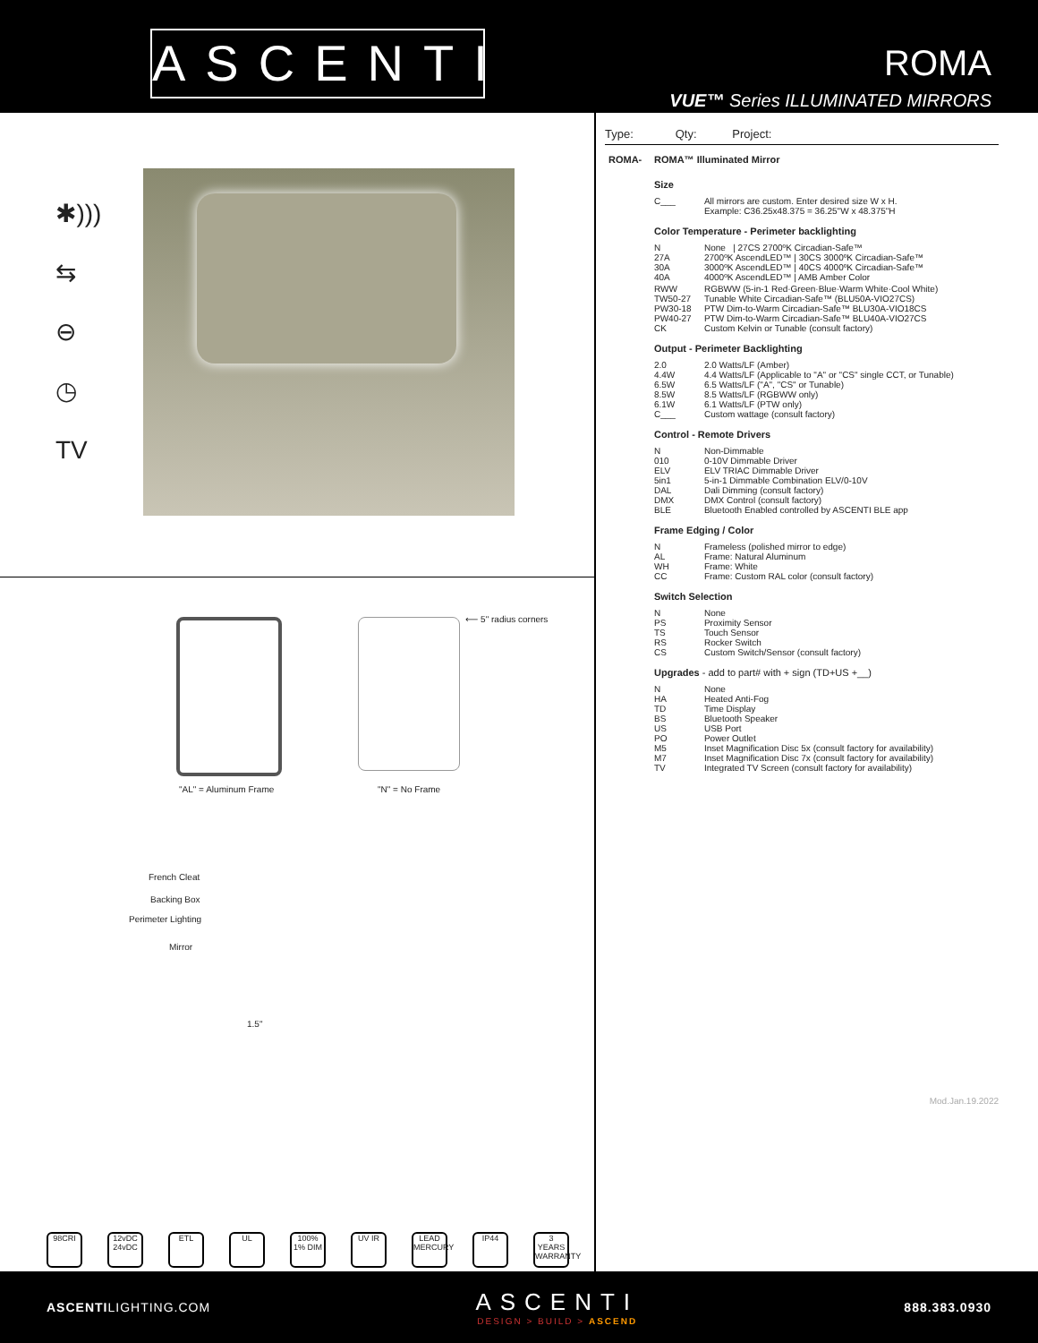ASCENTI
ROMA
VUE™ Series ILLUMINATED MIRRORS
✱)))
⇆
⊖
◷
TV
⟵ 5" radius corners
"AL" = Aluminum Frame "N" = No Frame
French Cleat
Backing Box
Perimeter Lighting
Mirror
1.5"
98CRI 12vDC 24vDC
ETL UL 100% 1% DIM
UV IR LEAD MERCURY
IP44 3 YEARS WARRANTY
Type: Qty: Project:
| ROMA- | ROMA™ Illuminated Mirror | |
| | Size | |
| | C___ | All mirrors are custom. Enter desired size W x H. Example: C36.25x48.375 = 36.25"W x 48.375"H |
| | Color Temperature - Perimeter backlighting | |
| | N 27A 30A 40A | None / 27CS 2700ºK Circadian-Safe™ 2700ºK AscendLED™ / 30CS 3000ºK Circadian-Safe™ 3000ºK AscendLED™ / 40CS 4000ºK Circadian-Safe™ 4000ºK AscendLED™ / AMB Amber Color |
| | RWW TW50-27 PW30-18 PW40-27 CK | RGBWW (5-in-1 Red·Green·Blue·Warm White·Cool White) Tunable White Circadian-Safe™ (BLU50A-VIO27CS) PTW Dim-to-Warm Circadian-Safe™ BLU30A-VIO18CS PTW Dim-to-Warm Circadian-Safe™ BLU40A-VIO27CS Custom Kelvin or Tunable (consult factory) |
| | Output - Perimeter Backlighting | |
| | 2.0 4.4W 6.5W 8.5W 6.1W C___ | 2.0 Watts/LF (Amber) 4.4 Watts/LF (Applicable to "A" or "CS" single CCT, or Tunable) 6.5 Watts/LF ("A", "CS" or Tunable) 8.5 Watts/LF (RGBWW only) 6.1 Watts/LF (PTW only) Custom wattage (consult factory) |
| | Control - Remote Drivers | |
| | N 010 ELV 5in1 DAL DMX BLE | Non-Dimmable 0-10V Dimmable Driver ELV TRIAC Dimmable Driver 5-in-1 Dimmable Combination ELV/0-10V Dali Dimming (consult factory) DMX Control (consult factory) Bluetooth Enabled controlled by ASCENTI BLE app |
| | Frame Edging / Color | |
| | N AL WH CC | Frameless (polished mirror to edge) Frame: Natural Aluminum Frame: White Frame: Custom RAL color (consult factory) |
| | Switch Selection | |
| | N PS TS RS CS | None Proximity Sensor Touch Sensor Rocker Switch Custom Switch/Sensor (consult factory) |
| | Upgrades - add to part# with + sign (TD+US +__) | |
| | N HA TD BS US PO M5 M7 TV | None Heated Anti-Fog Time Display Bluetooth Speaker USB Port Power Outlet Inset Magnification Disc 5x (consult factory for availability) Inset Magnification Disc 7x (consult factory for availability) Integrated TV Screen (consult factory for availability) |
Mod.Jan.19.2022
ASCENTILIGHTING.COM
ASCENTI
DESIGN > BUILD > ASCEND
888.383.0930